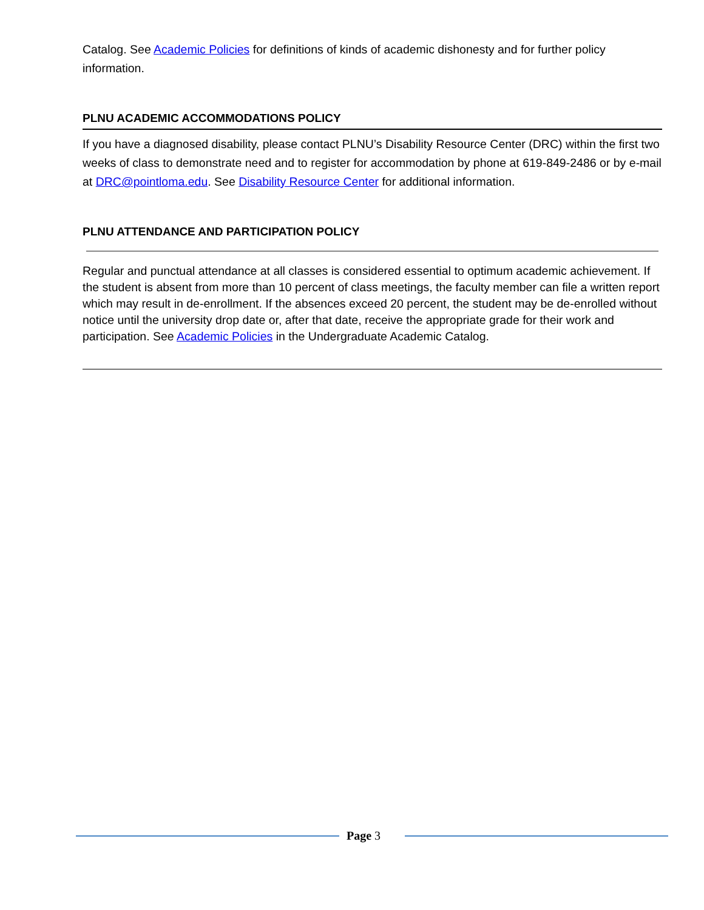Catalog. See Academic Policies for definitions of kinds of academic dishonesty and for further policy information.
PLNU ACADEMIC ACCOMMODATIONS POLICY
If you have a diagnosed disability, please contact PLNU’s Disability Resource Center (DRC) within the first two weeks of class to demonstrate need and to register for accommodation by phone at 619-849-2486 or by e-mail at DRC@pointloma.edu. See Disability Resource Center for additional information.
PLNU ATTENDANCE AND PARTICIPATION POLICY
Regular and punctual attendance at all classes is considered essential to optimum academic achievement. If the student is absent from more than 10 percent of class meetings, the faculty member can file a written report which may result in de-enrollment. If the absences exceed 20 percent, the student may be de-enrolled without notice until the university drop date or, after that date, receive the appropriate grade for their work and participation. See Academic Policies in the Undergraduate Academic Catalog.
Page 3